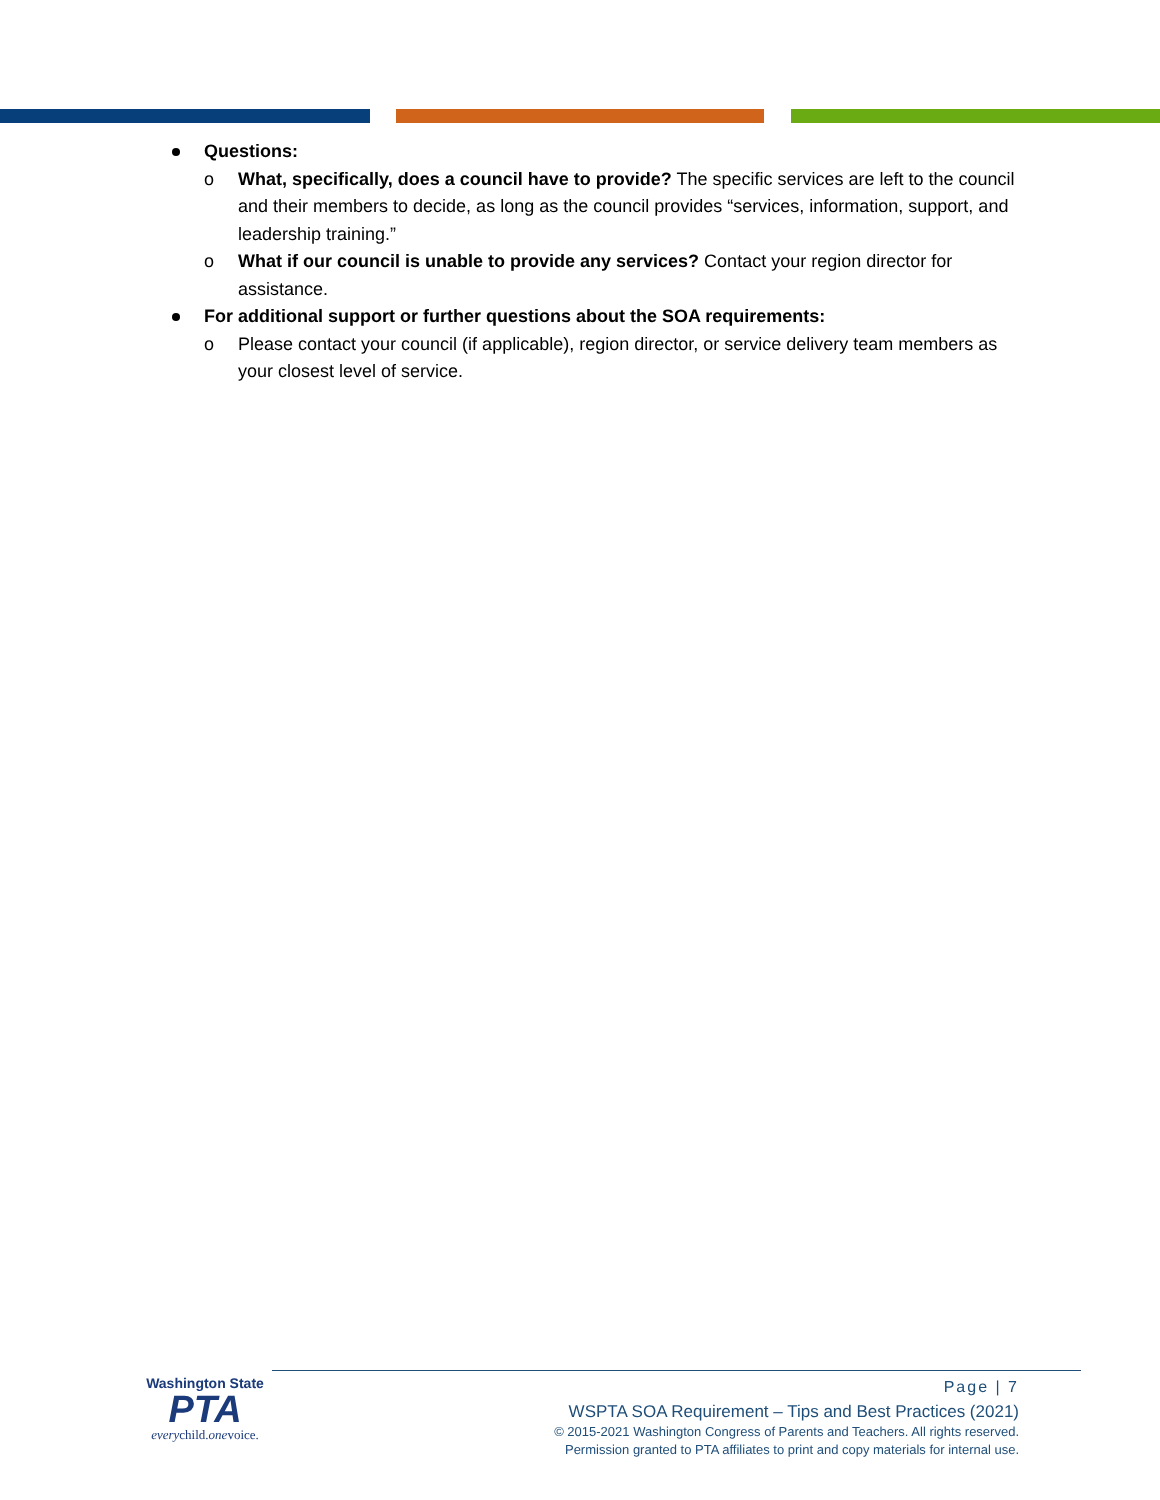Questions:
o What, specifically, does a council have to provide? The specific services are left to the council and their members to decide, as long as the council provides “services, information, support, and leadership training.”
o What if our council is unable to provide any services? Contact your region director for assistance.
For additional support or further questions about the SOA requirements:
o Please contact your council (if applicable), region director, or service delivery team members as your closest level of service.
Washington State
PTA
everychild.onevoice.
Page | 7
WSPTA SOA Requirement – Tips and Best Practices (2021)
© 2015-2021 Washington Congress of Parents and Teachers. All rights reserved.
Permission granted to PTA affiliates to print and copy materials for internal use.